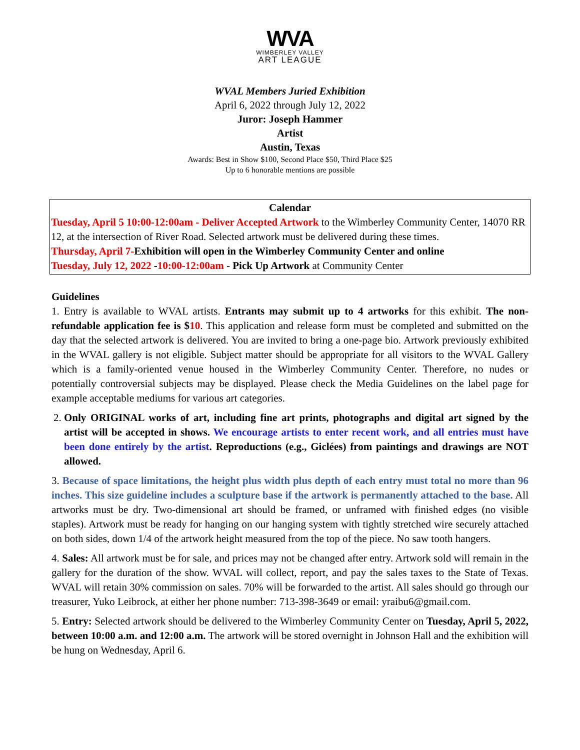WVA
WIMBERLEY VALLEY
ART LEAGUE
WVAL Members Juried Exhibition
April 6, 2022 through July 12, 2022
Juror: Joseph Hammer
Artist
Austin, Texas
Awards: Best in Show $100, Second Place $50, Third Place $25
Up to 6 honorable mentions are possible
Calendar
Tuesday, April 5 10:00-12:00am - Deliver Accepted Artwork to the Wimberley Community Center, 14070 RR 12, at the intersection of River Road. Selected artwork must be delivered during these times.
Thursday, April 7-Exhibition will open in the Wimberley Community Center and online
Tuesday, July 12, 2022 -10:00-12:00am - Pick Up Artwork at Community Center
Guidelines
1. Entry is available to WVAL artists. Entrants may submit up to 4 artworks for this exhibit. The non-refundable application fee is $10. This application and release form must be completed and submitted on the day that the selected artwork is delivered. You are invited to bring a one-page bio. Artwork previously exhibited in the WVAL gallery is not eligible. Subject matter should be appropriate for all visitors to the WVAL Gallery which is a family-oriented venue housed in the Wimberley Community Center. Therefore, no nudes or potentially controversial subjects may be displayed. Please check the Media Guidelines on the label page for example acceptable mediums for various art categories.
2. Only ORIGINAL works of art, including fine art prints, photographs and digital art signed by the artist will be accepted in shows. We encourage artists to enter recent work, and all entries must have been done entirely by the artist. Reproductions (e.g., Giclées) from paintings and drawings are NOT allowed.
3. Because of space limitations, the height plus width plus depth of each entry must total no more than 96 inches. This size guideline includes a sculpture base if the artwork is permanently attached to the base. All artworks must be dry. Two-dimensional art should be framed, or unframed with finished edges (no visible staples). Artwork must be ready for hanging on our hanging system with tightly stretched wire securely attached on both sides, down 1/4 of the artwork height measured from the top of the piece. No saw tooth hangers.
4. Sales: All artwork must be for sale, and prices may not be changed after entry. Artwork sold will remain in the gallery for the duration of the show. WVAL will collect, report, and pay the sales taxes to the State of Texas. WVAL will retain 30% commission on sales. 70% will be forwarded to the artist. All sales should go through our treasurer, Yuko Leibrock, at either her phone number: 713-398-3649 or email: yraibu6@gmail.com.
5. Entry: Selected artwork should be delivered to the Wimberley Community Center on Tuesday, April 5, 2022, between 10:00 a.m. and 12:00 a.m. The artwork will be stored overnight in Johnson Hall and the exhibition will be hung on Wednesday, April 6.